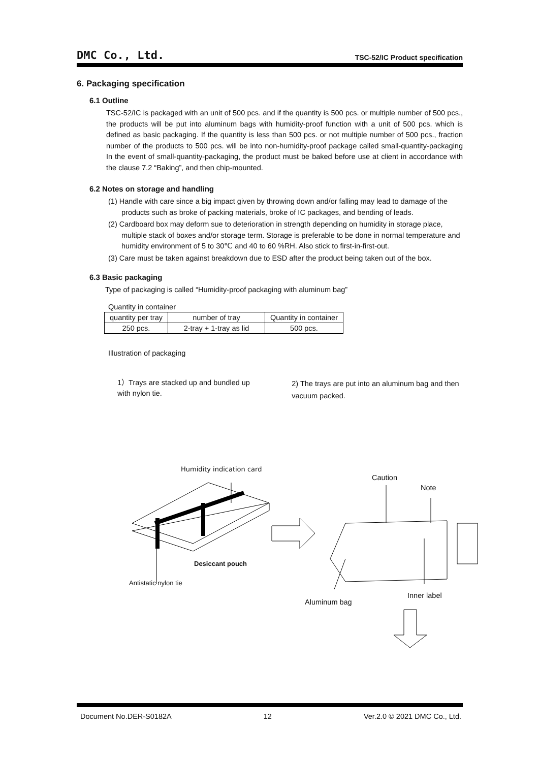DMC Co., Ltd. TSC-52/IC Product specification
6. Packaging specification
6.1 Outline
TSC-52/IC is packaged with an unit of 500 pcs. and if the quantity is 500 pcs. or multiple number of 500 pcs., the products will be put into aluminum bags with humidity-proof function with a unit of 500 pcs. which is defined as basic packaging. If the quantity is less than 500 pcs. or not multiple number of 500 pcs., fraction number of the products to 500 pcs. will be into non-humidity-proof package called small-quantity-packaging In the event of small-quantity-packaging, the product must be baked before use at client in accordance with the clause 7.2 “Baking”, and then chip-mounted.
6.2 Notes on storage and handling
(1) Handle with care since a big impact given by throwing down and/or falling may lead to damage of the products such as broke of packing materials, broke of IC packages, and bending of leads.
(2) Cardboard box may deform sue to deterioration in strength depending on humidity in storage place, multiple stack of boxes and/or storage term. Storage is preferable to be done in normal temperature and humidity environment of 5 to 30℃ and 40 to 60 %RH. Also stick to first-in-first-out.
(3) Care must be taken against breakdown due to ESD after the product being taken out of the box.
6.3 Basic packaging
Type of packaging is called “Humidity-proof packaging with aluminum bag”
Quantity in container
| quantity per tray | number of tray | Quantity in container |
| --- | --- | --- |
| 250 pcs. | 2-tray + 1-tray as lid | 500 pcs. |
Illustration of packaging
1）Trays are stacked up and bundled up with nylon tie.
2) The trays are put into an aluminum bag and then vacuum packed.
Humidity indication card
Desiccant pouch
Antistatic nylon tie
Caution
Note
Inner label
Aluminum bag
Document No.DER-S0182A 12 Ver.2.0 © 2021 DMC Co., Ltd.